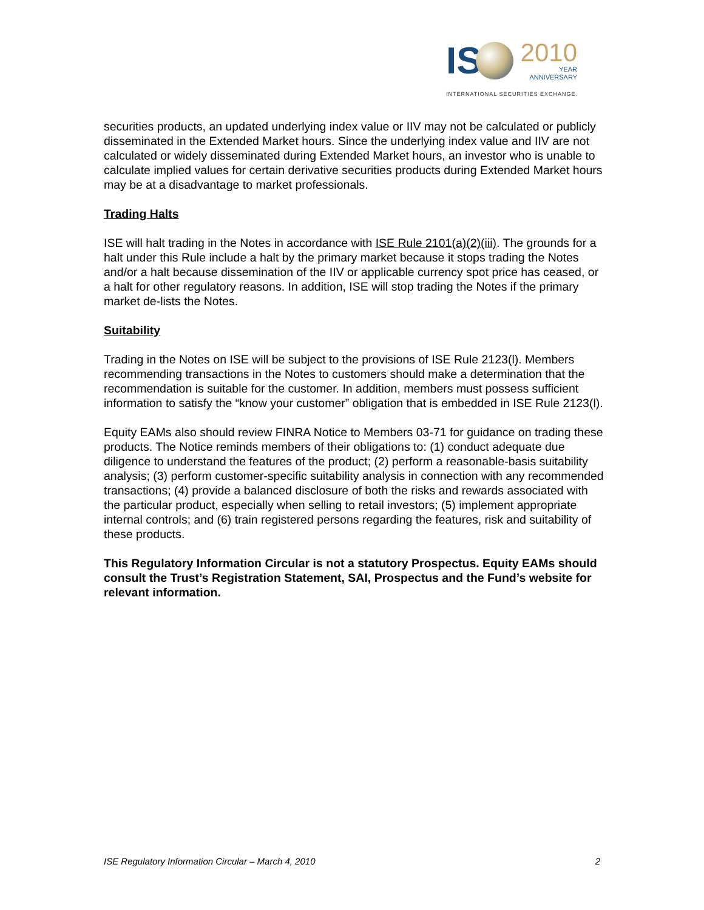IS
2010
YEAR
ANNIVERSARY
INTERNATIONAL SECURITIES EXCHANGE.
securities products, an updated underlying index value or IIV may not be calculated or publicly disseminated in the Extended Market hours. Since the underlying index value and IIV are not calculated or widely disseminated during Extended Market hours, an investor who is unable to calculate implied values for certain derivative securities products during Extended Market hours may be at a disadvantage to market professionals.
Trading Halts
ISE will halt trading in the Notes in accordance with ISE Rule 2101(a)(2)(iii). The grounds for a halt under this Rule include a halt by the primary market because it stops trading the Notes and/or a halt because dissemination of the IIV or applicable currency spot price has ceased, or a halt for other regulatory reasons. In addition, ISE will stop trading the Notes if the primary market de-lists the Notes.
Suitability
Trading in the Notes on ISE will be subject to the provisions of ISE Rule 2123(l). Members recommending transactions in the Notes to customers should make a determination that the recommendation is suitable for the customer. In addition, members must possess sufficient information to satisfy the “know your customer” obligation that is embedded in ISE Rule 2123(l).
Equity EAMs also should review FINRA Notice to Members 03-71 for guidance on trading these products. The Notice reminds members of their obligations to: (1) conduct adequate due diligence to understand the features of the product; (2) perform a reasonable-basis suitability analysis; (3) perform customer-specific suitability analysis in connection with any recommended transactions; (4) provide a balanced disclosure of both the risks and rewards associated with the particular product, especially when selling to retail investors; (5) implement appropriate internal controls; and (6) train registered persons regarding the features, risk and suitability of these products.
This Regulatory Information Circular is not a statutory Prospectus. Equity EAMs should consult the Trust’s Registration Statement, SAI, Prospectus and the Fund’s website for relevant information.
ISE Regulatory Information Circular – March 4, 2010 2